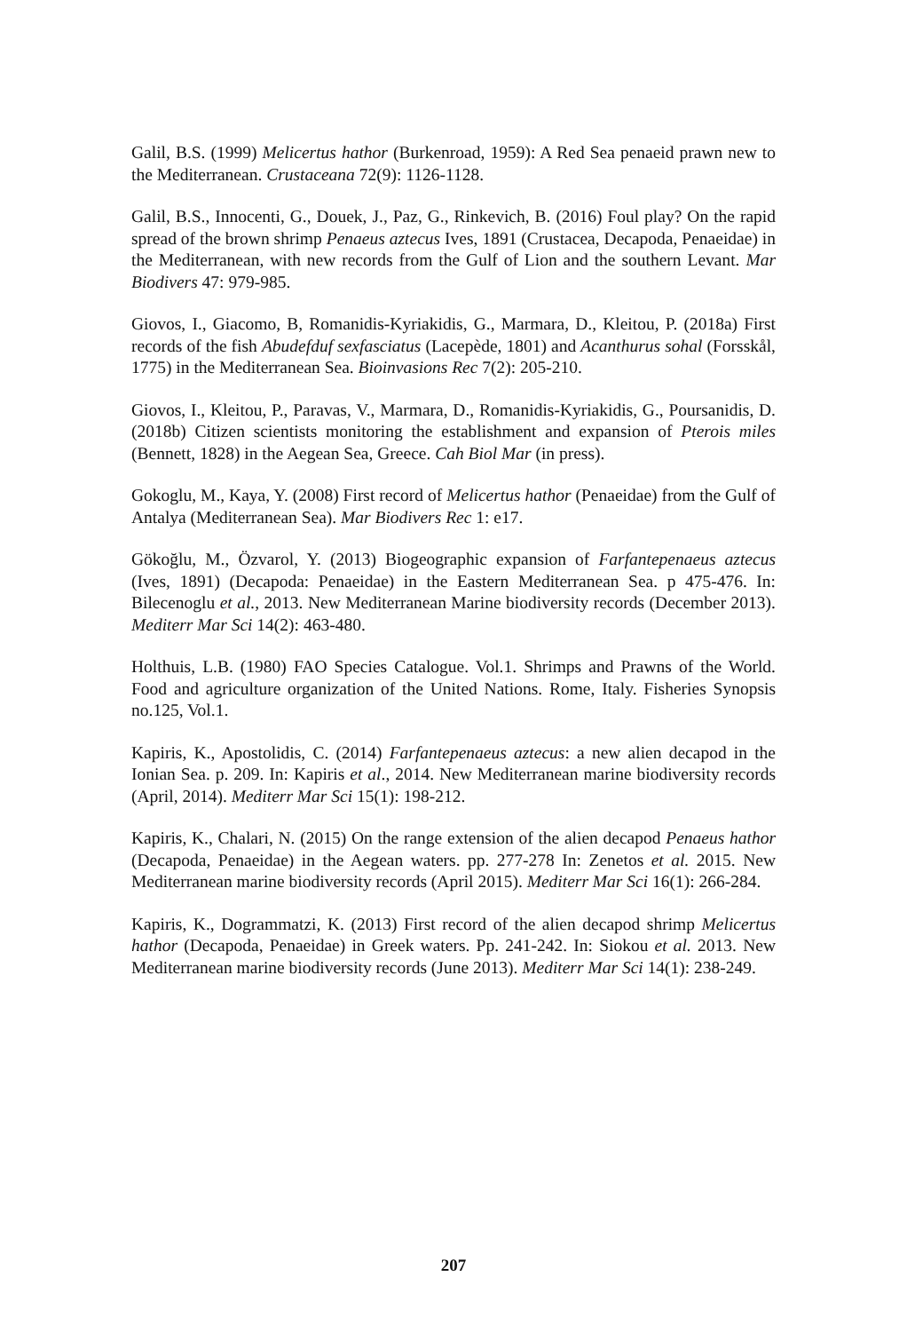Galil, B.S. (1999) Melicertus hathor (Burkenroad, 1959): A Red Sea penaeid prawn new to the Mediterranean. Crustaceana 72(9): 1126-1128.
Galil, B.S., Innocenti, G., Douek, J., Paz, G., Rinkevich, B. (2016) Foul play? On the rapid spread of the brown shrimp Penaeus aztecus Ives, 1891 (Crustacea, Decapoda, Penaeidae) in the Mediterranean, with new records from the Gulf of Lion and the southern Levant. Mar Biodivers 47: 979-985.
Giovos, I., Giacomo, B, Romanidis-Kyriakidis, G., Marmara, D., Kleitou, P. (2018a) First records of the fish Abudefduf sexfasciatus (Lacepède, 1801) and Acanthurus sohal (Forsskål, 1775) in the Mediterranean Sea. Bioinvasions Rec 7(2): 205-210.
Giovos, I., Kleitou, P., Paravas, V., Marmara, D., Romanidis-Kyriakidis, G., Poursanidis, D. (2018b) Citizen scientists monitoring the establishment and expansion of Pterois miles (Bennett, 1828) in the Aegean Sea, Greece. Cah Biol Mar (in press).
Gokoglu, M., Kaya, Y. (2008) First record of Melicertus hathor (Penaeidae) from the Gulf of Antalya (Mediterranean Sea). Mar Biodivers Rec 1: e17.
Gökoğlu, M., Özvarol, Y. (2013) Biogeographic expansion of Farfantepenaeus aztecus (Ives, 1891) (Decapoda: Penaeidae) in the Eastern Mediterranean Sea. p 475-476. In: Bilecenoglu et al., 2013. New Mediterranean Marine biodiversity records (December 2013). Mediterr Mar Sci 14(2): 463-480.
Holthuis, L.B. (1980) FAO Species Catalogue. Vol.1. Shrimps and Prawns of the World. Food and agriculture organization of the United Nations. Rome, Italy. Fisheries Synopsis no.125, Vol.1.
Kapiris, K., Apostolidis, C. (2014) Farfantepenaeus aztecus: a new alien decapod in the Ionian Sea. p. 209. In: Kapiris et al., 2014. New Mediterranean marine biodiversity records (April, 2014). Mediterr Mar Sci 15(1): 198-212.
Kapiris, K., Chalari, N. (2015) On the range extension of the alien decapod Penaeus hathor (Decapoda, Penaeidae) in the Aegean waters. pp. 277-278 In: Zenetos et al. 2015. New Mediterranean marine biodiversity records (April 2015). Mediterr Mar Sci 16(1): 266-284.
Kapiris, K., Dogrammatzi, K. (2013) First record of the alien decapod shrimp Melicertus hathor (Decapoda, Penaeidae) in Greek waters. Pp. 241-242. In: Siokou et al. 2013. New Mediterranean marine biodiversity records (June 2013). Mediterr Mar Sci 14(1): 238-249.
207